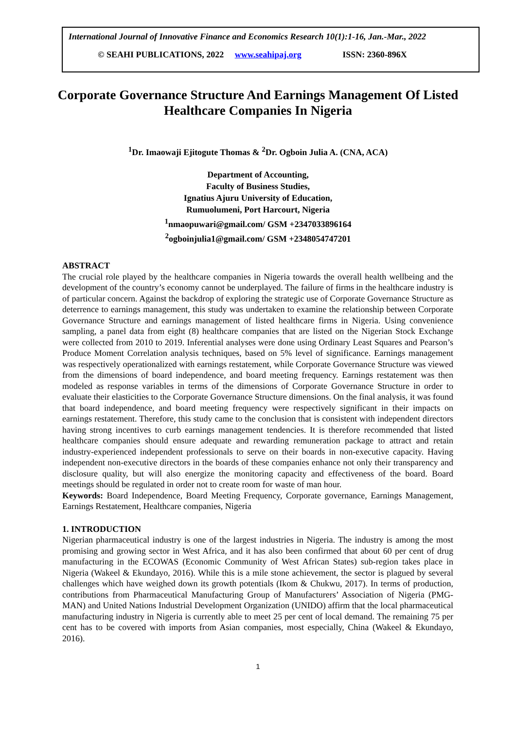International Journal of Innovative Finance and Economics Research 10(1):1-16, Jan.-Mar., 2022
© SEAHI PUBLICATIONS, 2022 www.seahipaj.org ISSN: 2360-896X
Corporate Governance Structure And Earnings Management Of Listed Healthcare Companies In Nigeria
<sup>1</sup> Dr. Imaowaji Ejitogute Thomas & <sup>2</sup>Dr. Ogboin Julia A. (CNA, ACA)
Department of Accounting,
Faculty of Business Studies,
Ignatius Ajuru University of Education,
Rumuolumeni, Port Harcourt, Nigeria
<sup>1</sup> nmaopuwari@gmail.com/ GSM +2347033896164
<sup>2</sup> ogboinjulia1@gmail.com/ GSM +2348054747201
ABSTRACT
The crucial role played by the healthcare companies in Nigeria towards the overall health wellbeing and the development of the country’s economy cannot be underplayed. The failure of firms in the healthcare industry is of particular concern. Against the backdrop of exploring the strategic use of Corporate Governance Structure as deterrence to earnings management, this study was undertaken to examine the relationship between Corporate Governance Structure and earnings management of listed healthcare firms in Nigeria. Using convenience sampling, a panel data from eight (8) healthcare companies that are listed on the Nigerian Stock Exchange were collected from 2010 to 2019. Inferential analyses were done using Ordinary Least Squares and Pearson’s Produce Moment Correlation analysis techniques, based on 5% level of significance. Earnings management was respectively operationalized with earnings restatement, while Corporate Governance Structure was viewed from the dimensions of board independence, and board meeting frequency. Earnings restatement was then modeled as response variables in terms of the dimensions of Corporate Governance Structure in order to evaluate their elasticities to the Corporate Governance Structure dimensions. On the final analysis, it was found that board independence, and board meeting frequency were respectively significant in their impacts on earnings restatement. Therefore, this study came to the conclusion that is consistent with independent directors having strong incentives to curb earnings management tendencies. It is therefore recommended that listed healthcare companies should ensure adequate and rewarding remuneration package to attract and retain industry-experienced independent professionals to serve on their boards in non-executive capacity. Having independent non-executive directors in the boards of these companies enhance not only their transparency and disclosure quality, but will also energize the monitoring capacity and effectiveness of the board. Board meetings should be regulated in order not to create room for waste of man hour.
Keywords: Board Independence, Board Meeting Frequency, Corporate governance, Earnings Management, Earnings Restatement, Healthcare companies, Nigeria
1. INTRODUCTION
Nigerian pharmaceutical industry is one of the largest industries in Nigeria. The industry is among the most promising and growing sector in West Africa, and it has also been confirmed that about 60 per cent of drug manufacturing in the ECOWAS (Economic Community of West African States) sub-region takes place in Nigeria (Wakeel & Ekundayo, 2016). While this is a mile stone achievement, the sector is plagued by several challenges which have weighed down its growth potentials (Ikom & Chukwu, 2017). In terms of production, contributions from Pharmaceutical Manufacturing Group of Manufacturers’ Association of Nigeria (PMG-MAN) and United Nations Industrial Development Organization (UNIDO) affirm that the local pharmaceutical manufacturing industry in Nigeria is currently able to meet 25 per cent of local demand. The remaining 75 per cent has to be covered with imports from Asian companies, most especially, China (Wakeel & Ekundayo, 2016).
1